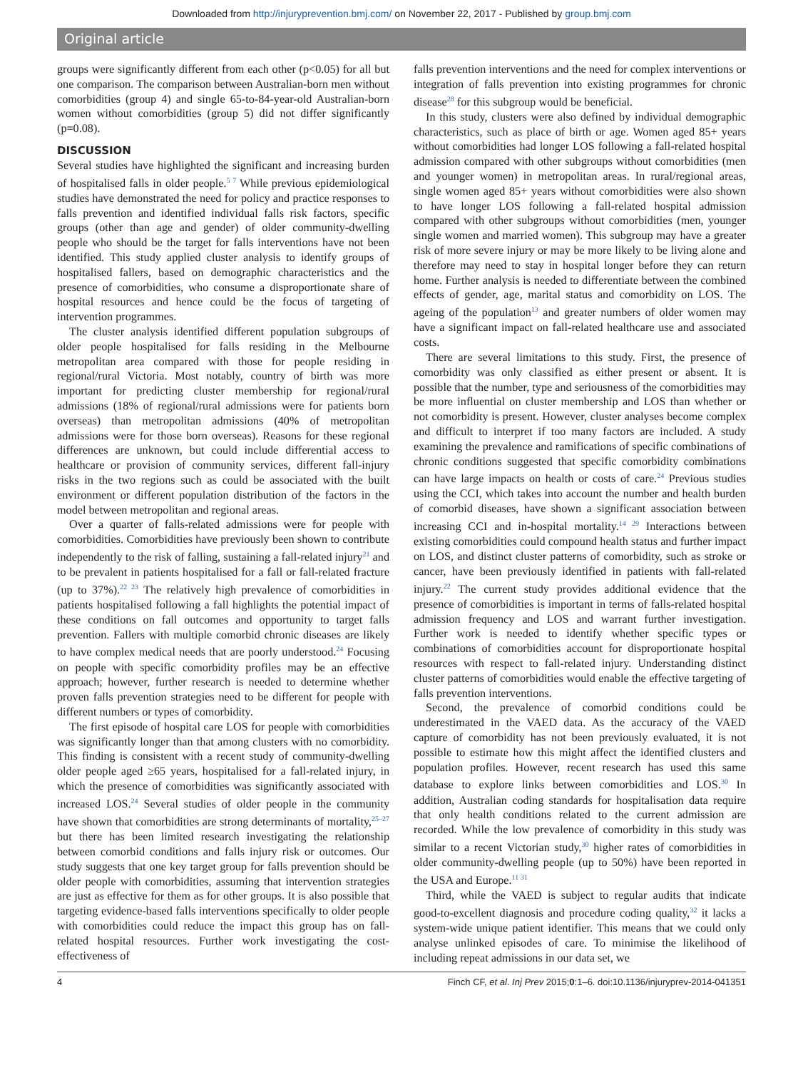Downloaded from http://injuryprevention.bmj.com/ on November 22, 2017 - Published by group.bmj.com
Original article
groups were significantly different from each other (p<0.05) for all but one comparison. The comparison between Australian-born men without comorbidities (group 4) and single 65-to-84-year-old Australian-born women without comorbidities (group 5) did not differ significantly (p=0.08).
DISCUSSION
Several studies have highlighted the significant and increasing burden of hospitalised falls in older people.<sup>5 7</sup> While previous epidemiological studies have demonstrated the need for policy and practice responses to falls prevention and identified individual falls risk factors, specific groups (other than age and gender) of older community-dwelling people who should be the target for falls interventions have not been identified. This study applied cluster analysis to identify groups of hospitalised fallers, based on demographic characteristics and the presence of comorbidities, who consume a disproportionate share of hospital resources and hence could be the focus of targeting of intervention programmes.
The cluster analysis identified different population subgroups of older people hospitalised for falls residing in the Melbourne metropolitan area compared with those for people residing in regional/rural Victoria. Most notably, country of birth was more important for predicting cluster membership for regional/rural admissions (18% of regional/rural admissions were for patients born overseas) than metropolitan admissions (40% of metropolitan admissions were for those born overseas). Reasons for these regional differences are unknown, but could include differential access to healthcare or provision of community services, different fall-injury risks in the two regions such as could be associated with the built environment or different population distribution of the factors in the model between metropolitan and regional areas.
Over a quarter of falls-related admissions were for people with comorbidities. Comorbidities have previously been shown to contribute independently to the risk of falling, sustaining a fall-related injury<sup>21</sup> and to be prevalent in patients hospitalised for a fall or fall-related fracture (up to 37%).<sup>22 23</sup> The relatively high prevalence of comorbidities in patients hospitalised following a fall highlights the potential impact of these conditions on fall outcomes and opportunity to target falls prevention. Fallers with multiple comorbid chronic diseases are likely to have complex medical needs that are poorly understood.<sup>24</sup> Focusing on people with specific comorbidity profiles may be an effective approach; however, further research is needed to determine whether proven falls prevention strategies need to be different for people with different numbers or types of comorbidity.
The first episode of hospital care LOS for people with comorbidities was significantly longer than that among clusters with no comorbidity. This finding is consistent with a recent study of community-dwelling older people aged ≥65 years, hospitalised for a fall-related injury, in which the presence of comorbidities was significantly associated with increased LOS.<sup>24</sup> Several studies of older people in the community have shown that comorbidities are strong determinants of mortality,<sup>25–27</sup> but there has been limited research investigating the relationship between comorbid conditions and falls injury risk or outcomes. Our study suggests that one key target group for falls prevention should be older people with comorbidities, assuming that intervention strategies are just as effective for them as for other groups. It is also possible that targeting evidence-based falls interventions specifically to older people with comorbidities could reduce the impact this group has on fall-related hospital resources. Further work investigating the cost-effectiveness of
falls prevention interventions and the need for complex interventions or integration of falls prevention into existing programmes for chronic disease<sup>28</sup> for this subgroup would be beneficial.
In this study, clusters were also defined by individual demographic characteristics, such as place of birth or age. Women aged 85+ years without comorbidities had longer LOS following a fall-related hospital admission compared with other subgroups without comorbidities (men and younger women) in metropolitan areas. In rural/regional areas, single women aged 85+ years without comorbidities were also shown to have longer LOS following a fall-related hospital admission compared with other subgroups without comorbidities (men, younger single women and married women). This subgroup may have a greater risk of more severe injury or may be more likely to be living alone and therefore may need to stay in hospital longer before they can return home. Further analysis is needed to differentiate between the combined effects of gender, age, marital status and comorbidity on LOS. The ageing of the population<sup>13</sup> and greater numbers of older women may have a significant impact on fall-related healthcare use and associated costs.
There are several limitations to this study. First, the presence of comorbidity was only classified as either present or absent. It is possible that the number, type and seriousness of the comorbidities may be more influential on cluster membership and LOS than whether or not comorbidity is present. However, cluster analyses become complex and difficult to interpret if too many factors are included. A study examining the prevalence and ramifications of specific combinations of chronic conditions suggested that specific comorbidity combinations can have large impacts on health or costs of care.<sup>24</sup> Previous studies using the CCI, which takes into account the number and health burden of comorbid diseases, have shown a significant association between increasing CCI and in-hospital mortality.<sup>14 29</sup> Interactions between existing comorbidities could compound health status and further impact on LOS, and distinct cluster patterns of comorbidity, such as stroke or cancer, have been previously identified in patients with fall-related injury.<sup>22</sup> The current study provides additional evidence that the presence of comorbidities is important in terms of falls-related hospital admission frequency and LOS and warrant further investigation. Further work is needed to identify whether specific types or combinations of comorbidities account for disproportionate hospital resources with respect to fall-related injury. Understanding distinct cluster patterns of comorbidities would enable the effective targeting of falls prevention interventions.
Second, the prevalence of comorbid conditions could be underestimated in the VAED data. As the accuracy of the VAED capture of comorbidity has not been previously evaluated, it is not possible to estimate how this might affect the identified clusters and population profiles. However, recent research has used this same database to explore links between comorbidities and LOS.<sup>30</sup> In addition, Australian coding standards for hospitalisation data require that only health conditions related to the current admission are recorded. While the low prevalence of comorbidity in this study was similar to a recent Victorian study,<sup>30</sup> higher rates of comorbidities in older community-dwelling people (up to 50%) have been reported in the USA and Europe.<sup>11 31</sup>
Third, while the VAED is subject to regular audits that indicate good-to-excellent diagnosis and procedure coding quality,<sup>32</sup> it lacks a system-wide unique patient identifier. This means that we could only analyse unlinked episodes of care. To minimise the likelihood of including repeat admissions in our data set, we
4 Finch CF, et al. Inj Prev 2015;0:1–6. doi:10.1136/injuryprev-2014-041351